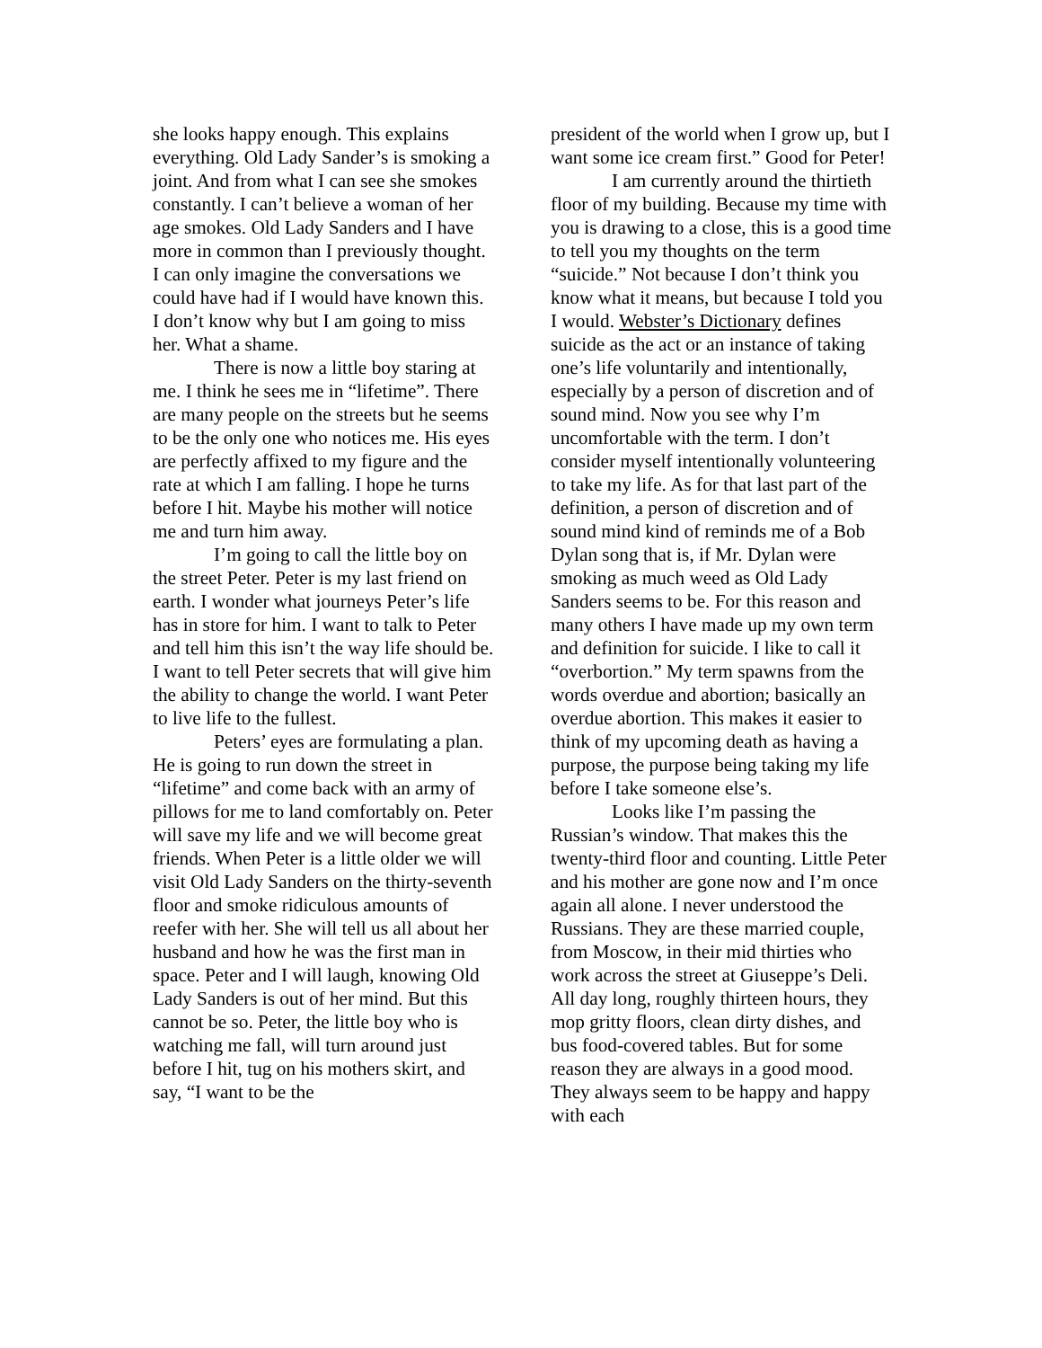she looks happy enough. This explains everything. Old Lady Sander’s is smoking a joint. And from what I can see she smokes constantly. I can’t believe a woman of her age smokes. Old Lady Sanders and I have more in common than I previously thought. I can only imagine the conversations we could have had if I would have known this. I don’t know why but I am going to miss her. What a shame.
There is now a little boy staring at me. I think he sees me in “lifetime”. There are many people on the streets but he seems to be the only one who notices me. His eyes are perfectly affixed to my figure and the rate at which I am falling. I hope he turns before I hit. Maybe his mother will notice me and turn him away.
I’m going to call the little boy on the street Peter. Peter is my last friend on earth. I wonder what journeys Peter’s life has in store for him. I want to talk to Peter and tell him this isn’t the way life should be. I want to tell Peter secrets that will give him the ability to change the world. I want Peter to live life to the fullest.
Peters’ eyes are formulating a plan. He is going to run down the street in “lifetime” and come back with an army of pillows for me to land comfortably on. Peter will save my life and we will become great friends. When Peter is a little older we will visit Old Lady Sanders on the thirty-seventh floor and smoke ridiculous amounts of reefer with her. She will tell us all about her husband and how he was the first man in space. Peter and I will laugh, knowing Old Lady Sanders is out of her mind. But this cannot be so. Peter, the little boy who is watching me fall, will turn around just before I hit, tug on his mothers skirt, and say, “I want to be the
president of the world when I grow up, but I want some ice cream first.” Good for Peter!
I am currently around the thirtieth floor of my building. Because my time with you is drawing to a close, this is a good time to tell you my thoughts on the term “suicide.” Not because I don’t think you know what it means, but because I told you I would. Webster’s Dictionary defines suicide as the act or an instance of taking one’s life voluntarily and intentionally, especially by a person of discretion and of sound mind. Now you see why I’m uncomfortable with the term. I don’t consider myself intentionally volunteering to take my life. As for that last part of the definition, a person of discretion and of sound mind kind of reminds me of a Bob Dylan song that is, if Mr. Dylan were smoking as much weed as Old Lady Sanders seems to be. For this reason and many others I have made up my own term and definition for suicide. I like to call it “overbortion.” My term spawns from the words overdue and abortion; basically an overdue abortion. This makes it easier to think of my upcoming death as having a purpose, the purpose being taking my life before I take someone else’s.
Looks like I’m passing the Russian’s window. That makes this the twenty-third floor and counting. Little Peter and his mother are gone now and I’m once again all alone. I never understood the Russians. They are these married couple, from Moscow, in their mid thirties who work across the street at Giuseppe’s Deli. All day long, roughly thirteen hours, they mop gritty floors, clean dirty dishes, and bus food-covered tables. But for some reason they are always in a good mood. They always seem to be happy and happy with each